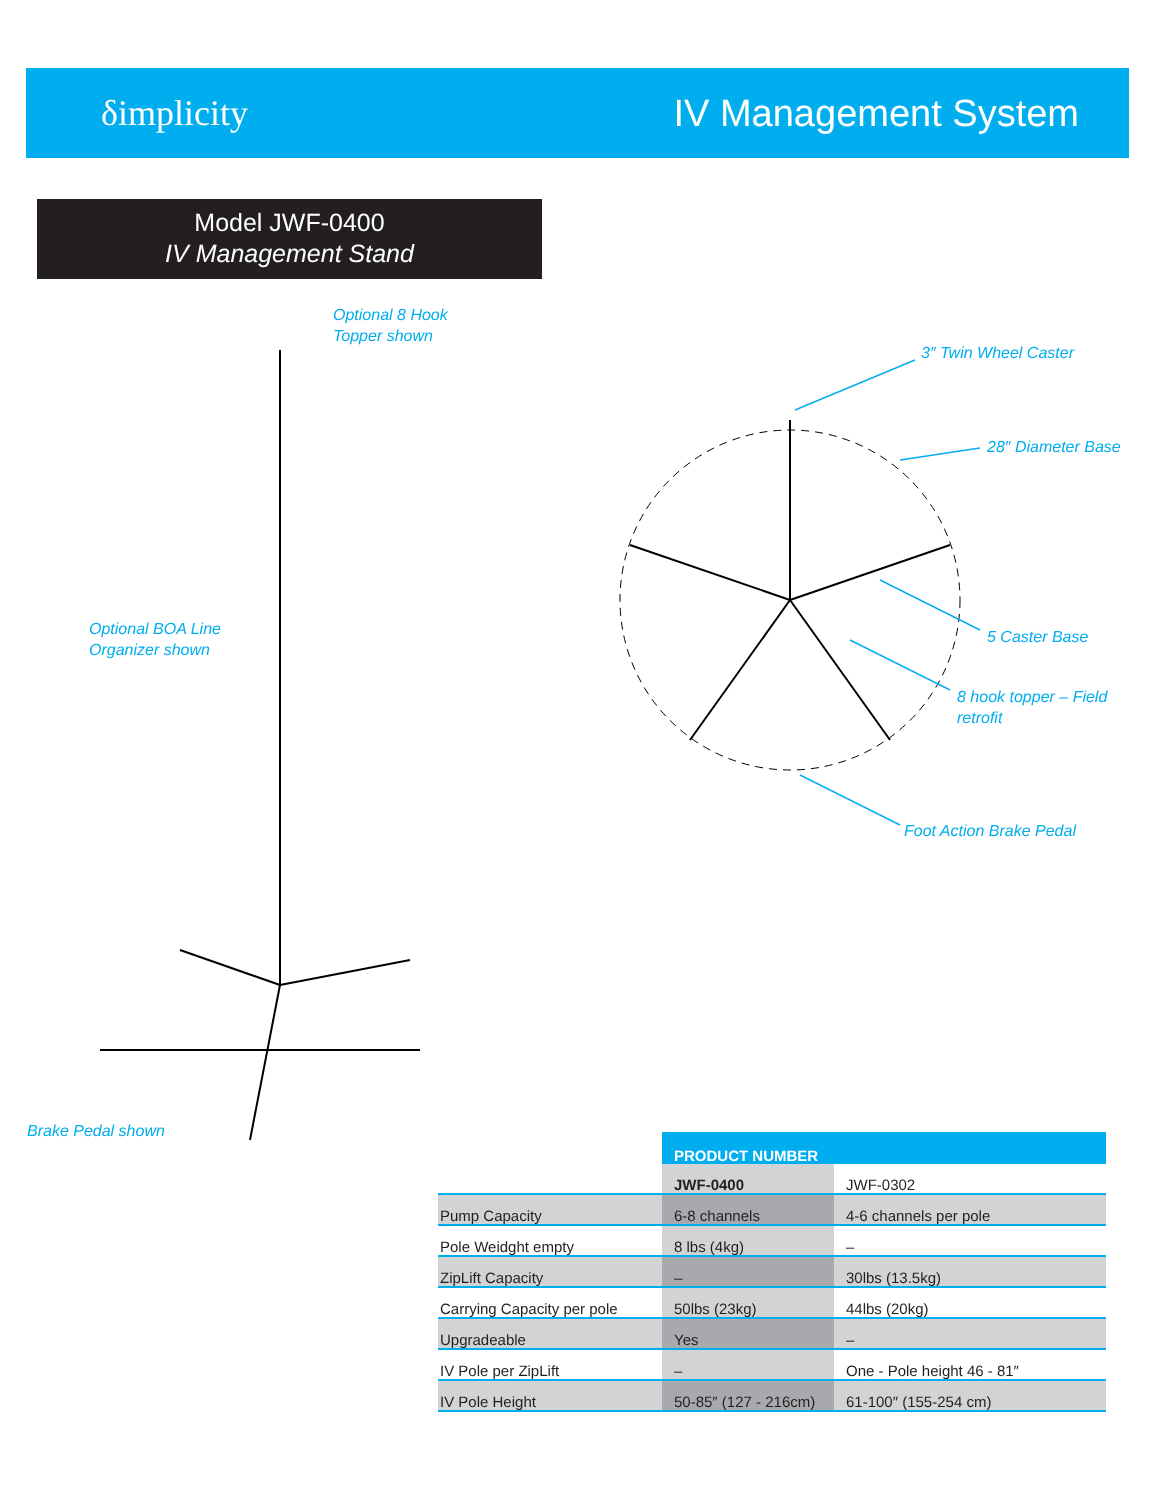δimplicity IV Management System
Model JWF-0400
IV Management Stand
Optional 8 Hook
Topper shown
Optional BOA Line
Organizer shown
Brake Pedal shown
3″ Twin Wheel Caster
28″ Diameter Base
5 Caster Base
8 hook topper – Field
retrofit
Foot Action Brake Pedal
| | PRODUCT NUMBER | |
| --- | --- | --- |
| | JWF-0400 | JWF-0302 |
| Pump Capacity | 6-8 channels | 4-6 channels per pole |
| Pole Weidght empty | 8 lbs (4kg) | – |
| ZipLift Capacity | – | 30lbs (13.5kg) |
| Carrying Capacity per pole | 50lbs (23kg) | 44lbs (20kg) |
| Upgradeable | Yes | – |
| IV Pole per ZipLift | – | One - Pole height 46 - 81″ |
| IV Pole Height | 50-85″ (127 - 216cm) | 61-100″ (155-254 cm) |